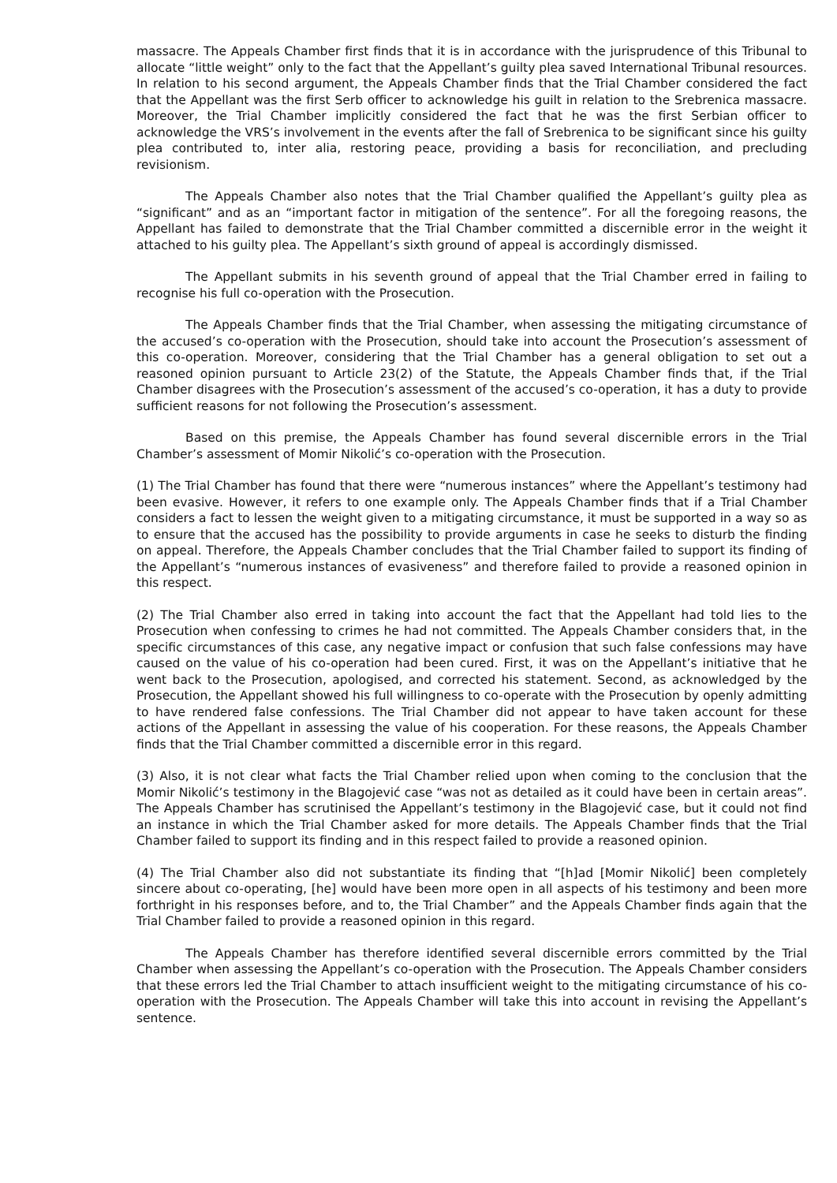massacre. The Appeals Chamber first finds that it is in accordance with the jurisprudence of this Tribunal to allocate “little weight” only to the fact that the Appellant’s guilty plea saved International Tribunal resources. In relation to his second argument, the Appeals Chamber finds that the Trial Chamber considered the fact that the Appellant was the first Serb officer to acknowledge his guilt in relation to the Srebrenica massacre. Moreover, the Trial Chamber implicitly considered the fact that he was the first Serbian officer to acknowledge the VRS’s involvement in the events after the fall of Srebrenica to be significant since his guilty plea contributed to, inter alia, restoring peace, providing a basis for reconciliation, and precluding revisionism.
The Appeals Chamber also notes that the Trial Chamber qualified the Appellant’s guilty plea as “significant” and as an “important factor in mitigation of the sentence”. For all the foregoing reasons, the Appellant has failed to demonstrate that the Trial Chamber committed a discernible error in the weight it attached to his guilty plea. The Appellant’s sixth ground of appeal is accordingly dismissed.
The Appellant submits in his seventh ground of appeal that the Trial Chamber erred in failing to recognise his full co-operation with the Prosecution.
The Appeals Chamber finds that the Trial Chamber, when assessing the mitigating circumstance of the accused’s co-operation with the Prosecution, should take into account the Prosecution’s assessment of this co-operation. Moreover, considering that the Trial Chamber has a general obligation to set out a reasoned opinion pursuant to Article 23(2) of the Statute, the Appeals Chamber finds that, if the Trial Chamber disagrees with the Prosecution’s assessment of the accused’s co-operation, it has a duty to provide sufficient reasons for not following the Prosecution’s assessment.
Based on this premise, the Appeals Chamber has found several discernible errors in the Trial Chamber’s assessment of Momir Nikolić’s co-operation with the Prosecution.
(1) The Trial Chamber has found that there were “numerous instances” where the Appellant’s testimony had been evasive. However, it refers to one example only. The Appeals Chamber finds that if a Trial Chamber considers a fact to lessen the weight given to a mitigating circumstance, it must be supported in a way so as to ensure that the accused has the possibility to provide arguments in case he seeks to disturb the finding on appeal. Therefore, the Appeals Chamber concludes that the Trial Chamber failed to support its finding of the Appellant’s “numerous instances of evasiveness” and therefore failed to provide a reasoned opinion in this respect.
(2) The Trial Chamber also erred in taking into account the fact that the Appellant had told lies to the Prosecution when confessing to crimes he had not committed. The Appeals Chamber considers that, in the specific circumstances of this case, any negative impact or confusion that such false confessions may have caused on the value of his co-operation had been cured. First, it was on the Appellant’s initiative that he went back to the Prosecution, apologised, and corrected his statement. Second, as acknowledged by the Prosecution, the Appellant showed his full willingness to co-operate with the Prosecution by openly admitting to have rendered false confessions. The Trial Chamber did not appear to have taken account for these actions of the Appellant in assessing the value of his cooperation. For these reasons, the Appeals Chamber finds that the Trial Chamber committed a discernible error in this regard.
(3) Also, it is not clear what facts the Trial Chamber relied upon when coming to the conclusion that the Momir Nikolić’s testimony in the Blagojević case “was not as detailed as it could have been in certain areas”. The Appeals Chamber has scrutinised the Appellant’s testimony in the Blagojević case, but it could not find an instance in which the Trial Chamber asked for more details. The Appeals Chamber finds that the Trial Chamber failed to support its finding and in this respect failed to provide a reasoned opinion.
(4) The Trial Chamber also did not substantiate its finding that “[h]ad [Momir Nikolić] been completely sincere about co-operating, [he] would have been more open in all aspects of his testimony and been more forthright in his responses before, and to, the Trial Chamber” and the Appeals Chamber finds again that the Trial Chamber failed to provide a reasoned opinion in this regard.
The Appeals Chamber has therefore identified several discernible errors committed by the Trial Chamber when assessing the Appellant’s co-operation with the Prosecution. The Appeals Chamber considers that these errors led the Trial Chamber to attach insufficient weight to the mitigating circumstance of his co-operation with the Prosecution. The Appeals Chamber will take this into account in revising the Appellant’s sentence.